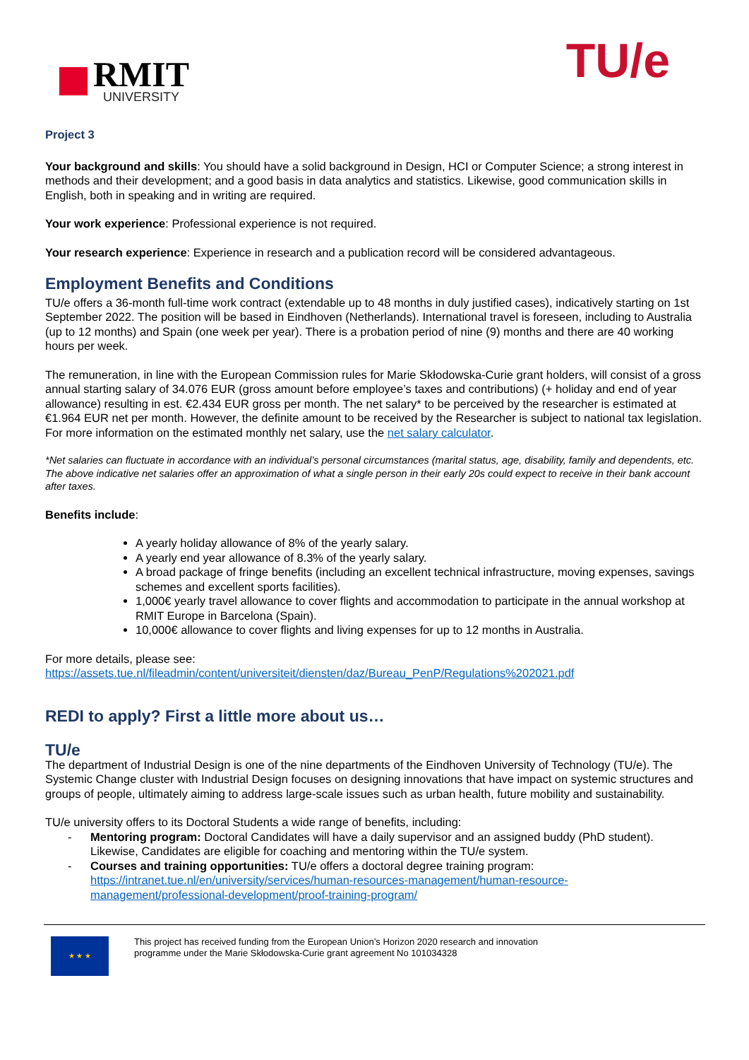RMIT
UNIVERSITY
TU/e
Project 3
Your background and skills: You should have a solid background in Design, HCI or Computer Science; a strong interest in methods and their development; and a good basis in data analytics and statistics. Likewise, good communication skills in English, both in speaking and in writing are required.
Your work experience: Professional experience is not required.
Your research experience: Experience in research and a publication record will be considered advantageous.
Employment Benefits and Conditions
TU/e offers a 36-month full-time work contract (extendable up to 48 months in duly justified cases), indicatively starting on 1st September 2022. The position will be based in Eindhoven (Netherlands). International travel is foreseen, including to Australia (up to 12 months) and Spain (one week per year). There is a probation period of nine (9) months and there are 40 working hours per week.
The remuneration, in line with the European Commission rules for Marie Skłodowska-Curie grant holders, will consist of a gross annual starting salary of 34.076 EUR (gross amount before employee’s taxes and contributions) (+ holiday and end of year allowance) resulting in est. €2.434 EUR gross per month. The net salary* to be perceived by the researcher is estimated at €1.964 EUR net per month. However, the definite amount to be received by the Researcher is subject to national tax legislation. For more information on the estimated monthly net salary, use the net salary calculator.
*Net salaries can fluctuate in accordance with an individual’s personal circumstances (marital status, age, disability, family and dependents, etc. The above indicative net salaries offer an approximation of what a single person in their early 20s could expect to receive in their bank account after taxes.
Benefits include:
A yearly holiday allowance of 8% of the yearly salary.
A yearly end year allowance of 8.3% of the yearly salary.
A broad package of fringe benefits (including an excellent technical infrastructure, moving expenses, savings schemes and excellent sports facilities).
1,000€ yearly travel allowance to cover flights and accommodation to participate in the annual workshop at RMIT Europe in Barcelona (Spain).
10,000€ allowance to cover flights and living expenses for up to 12 months in Australia.
For more details, please see:
https://assets.tue.nl/fileadmin/content/universiteit/diensten/daz/Bureau_PenP/Regulations%202021.pdf
REDI to apply? First a little more about us…
TU/e
The department of Industrial Design is one of the nine departments of the Eindhoven University of Technology (TU/e). The Systemic Change cluster with Industrial Design focuses on designing innovations that have impact on systemic structures and groups of people, ultimately aiming to address large-scale issues such as urban health, future mobility and sustainability.
TU/e university offers to its Doctoral Students a wide range of benefits, including:
- Mentoring program: Doctoral Candidates will have a daily supervisor and an assigned buddy (PhD student). Likewise, Candidates are eligible for coaching and mentoring within the TU/e system.
- Courses and training opportunities: TU/e offers a doctoral degree training program: https://intranet.tue.nl/en/university/services/human-resources-management/human-resource-management/professional-development/proof-training-program/
★ ★ ★
This project has received funding from the European Union’s Horizon 2020 research and innovation
programme under the Marie Skłodowska-Curie grant agreement No 101034328